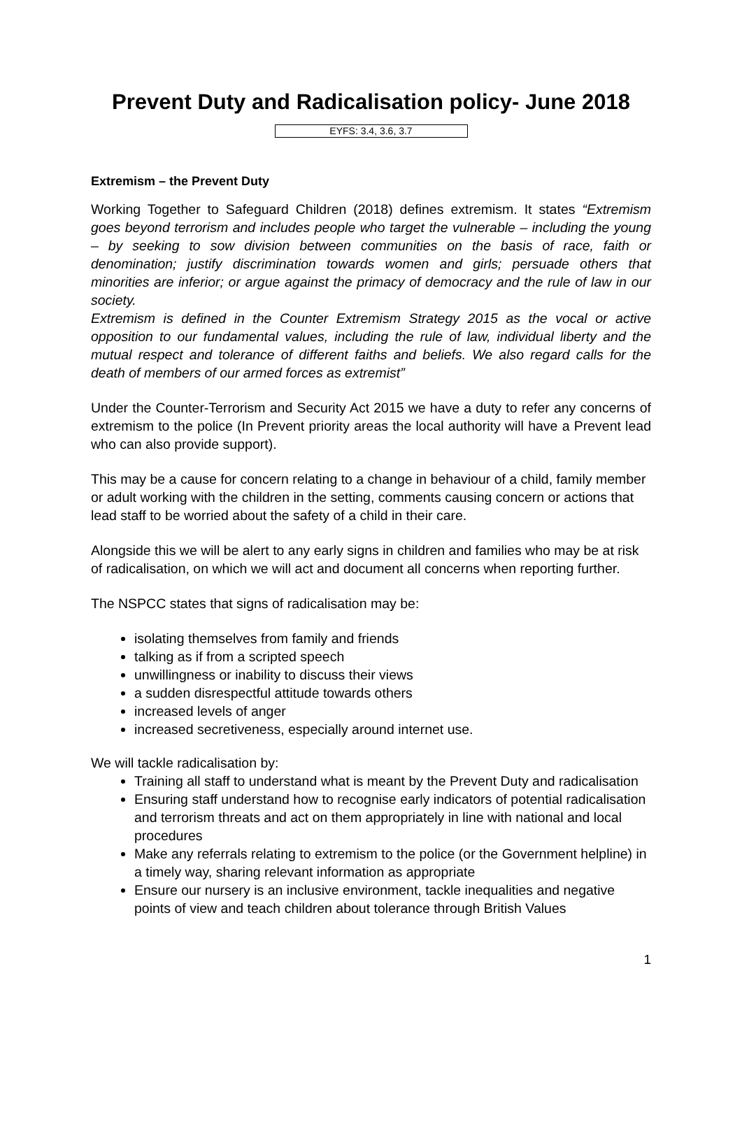Prevent Duty and Radicalisation policy- June 2018
EYFS: 3.4, 3.6, 3.7
Extremism – the Prevent Duty
Working Together to Safeguard Children (2018) defines extremism. It states “Extremism goes beyond terrorism and includes people who target the vulnerable – including the young – by seeking to sow division between communities on the basis of race, faith or denomination; justify discrimination towards women and girls; persuade others that minorities are inferior; or argue against the primacy of democracy and the rule of law in our society.
Extremism is defined in the Counter Extremism Strategy 2015 as the vocal or active opposition to our fundamental values, including the rule of law, individual liberty and the mutual respect and tolerance of different faiths and beliefs. We also regard calls for the death of members of our armed forces as extremist”
Under the Counter-Terrorism and Security Act 2015 we have a duty to refer any concerns of extremism to the police (In Prevent priority areas the local authority will have a Prevent lead who can also provide support).
This may be a cause for concern relating to a change in behaviour of a child, family member or adult working with the children in the setting, comments causing concern or actions that lead staff to be worried about the safety of a child in their care.
Alongside this we will be alert to any early signs in children and families who may be at risk of radicalisation, on which we will act and document all concerns when reporting further.
The NSPCC states that signs of radicalisation may be:
isolating themselves from family and friends
talking as if from a scripted speech
unwillingness or inability to discuss their views
a sudden disrespectful attitude towards others
increased levels of anger
increased secretiveness, especially around internet use.
We will tackle radicalisation by:
Training all staff to understand what is meant by the Prevent Duty and radicalisation
Ensuring staff understand how to recognise early indicators of potential radicalisation and terrorism threats and act on them appropriately in line with national and local procedures
Make any referrals relating to extremism to the police (or the Government helpline) in a timely way, sharing relevant information as appropriate
Ensure our nursery is an inclusive environment, tackle inequalities and negative points of view and teach children about tolerance through British Values
1